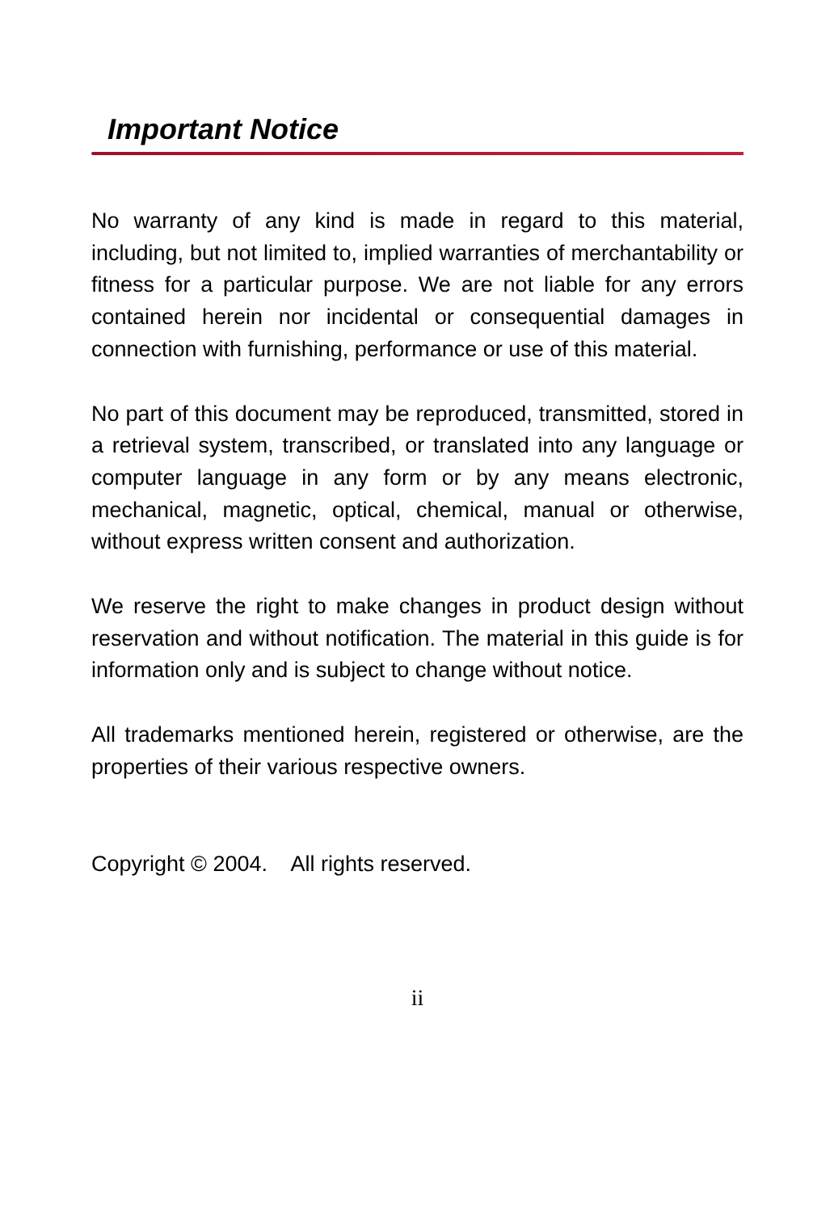Important Notice
No warranty of any kind is made in regard to this material, including, but not limited to, implied warranties of merchantability or fitness for a particular purpose. We are not liable for any errors contained herein nor incidental or consequential damages in connection with furnishing, performance or use of this material.
No part of this document may be reproduced, transmitted, stored in a retrieval system, transcribed, or translated into any language or computer language in any form or by any means electronic, mechanical, magnetic, optical, chemical, manual or otherwise, without express written consent and authorization.
We reserve the right to make changes in product design without reservation and without notification. The material in this guide is for information only and is subject to change without notice.
All trademarks mentioned herein, registered or otherwise, are the properties of their various respective owners.
Copyright © 2004. All rights reserved.
ii